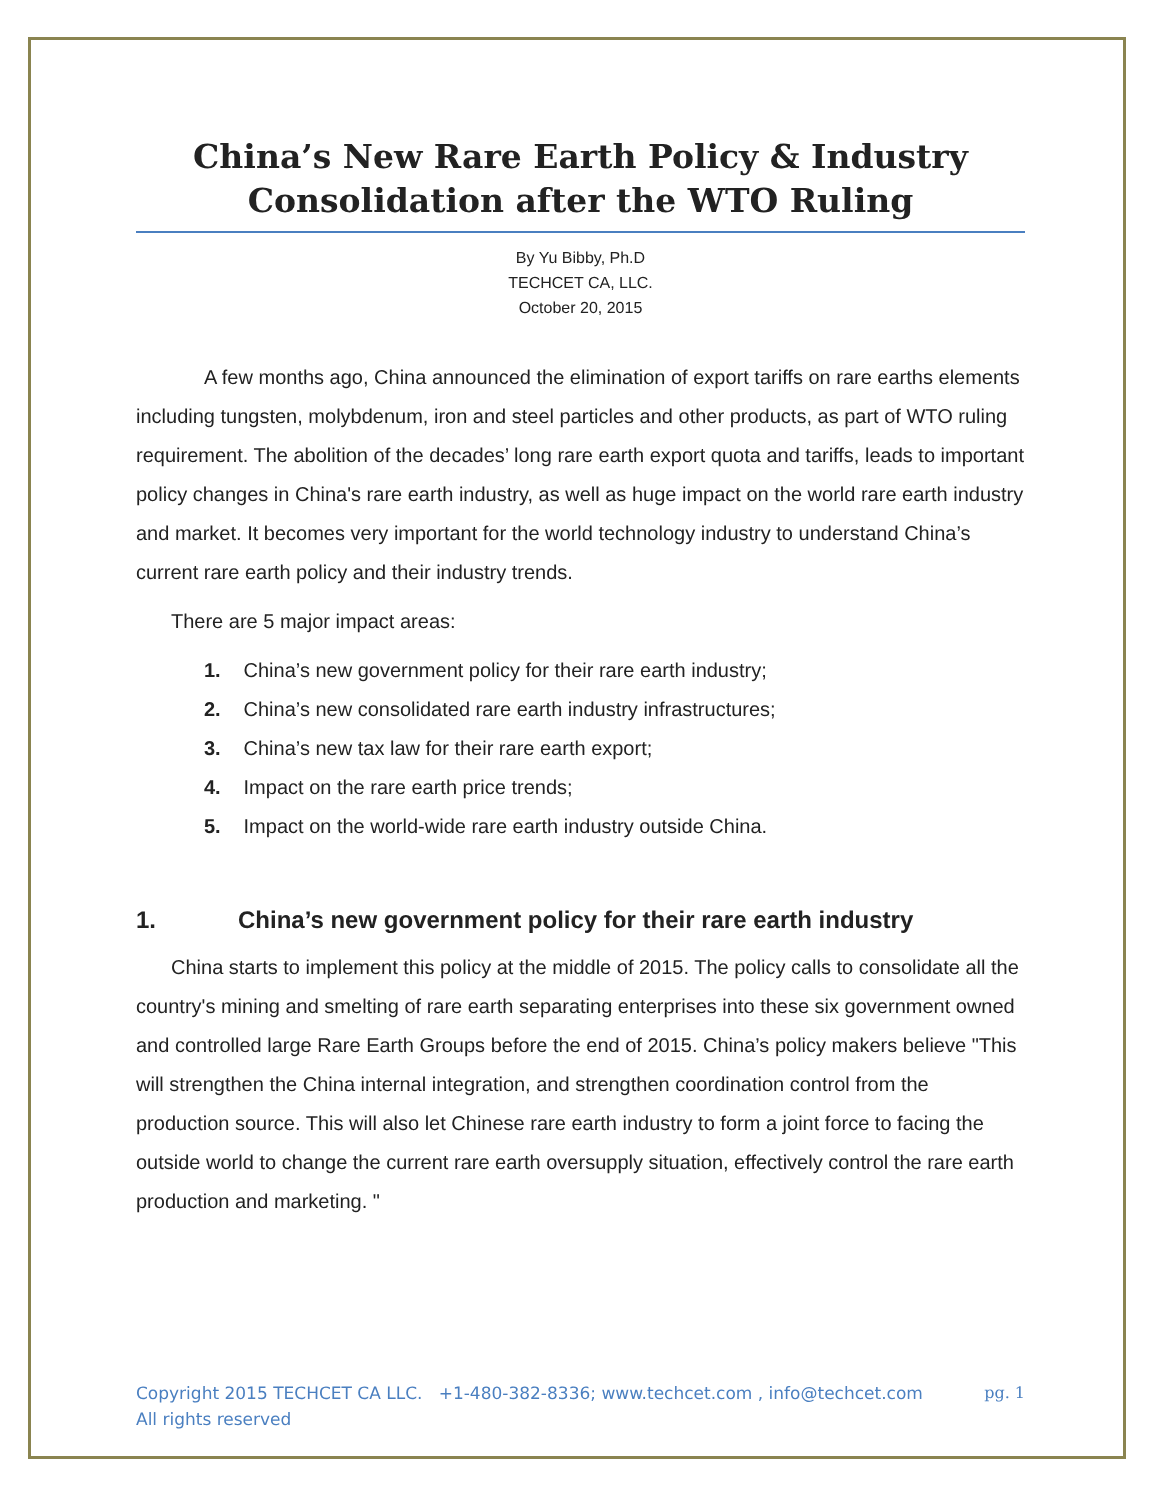China’s New Rare Earth Policy & Industry Consolidation after the WTO Ruling
By Yu Bibby, Ph.D
TECHCET CA, LLC.
October 20, 2015
A few months ago, China announced the elimination of export tariffs on rare earths elements including tungsten, molybdenum, iron and steel particles and other products, as part of WTO ruling requirement. The abolition of the decades’ long rare earth export quota and tariffs, leads to important policy changes in China's rare earth industry, as well as huge impact on the world rare earth industry and market. It becomes very important for the world technology industry to understand China’s current rare earth policy and their industry trends.
There are 5 major impact areas:
1. China’s new government policy for their rare earth industry;
2. China’s new consolidated rare earth industry infrastructures;
3. China’s new tax law for their rare earth export;
4. Impact on the rare earth price trends;
5. Impact on the world-wide rare earth industry outside China.
1. China’s new government policy for their rare earth industry
China starts to implement this policy at the middle of 2015. The policy calls to consolidate all the country's mining and smelting of rare earth separating enterprises into these six government owned and controlled large Rare Earth Groups before the end of 2015. China’s policy makers believe "This will strengthen the China internal integration, and strengthen coordination control from the production source. This will also let Chinese rare earth industry to form a joint force to facing the outside world to change the current rare earth oversupply situation, effectively control the rare earth production and marketing. "
Copyright 2015 TECHCET CA LLC. +1-480-382-8336; www.techcet.com , info@techcet.com
All rights reserved
pg. 1